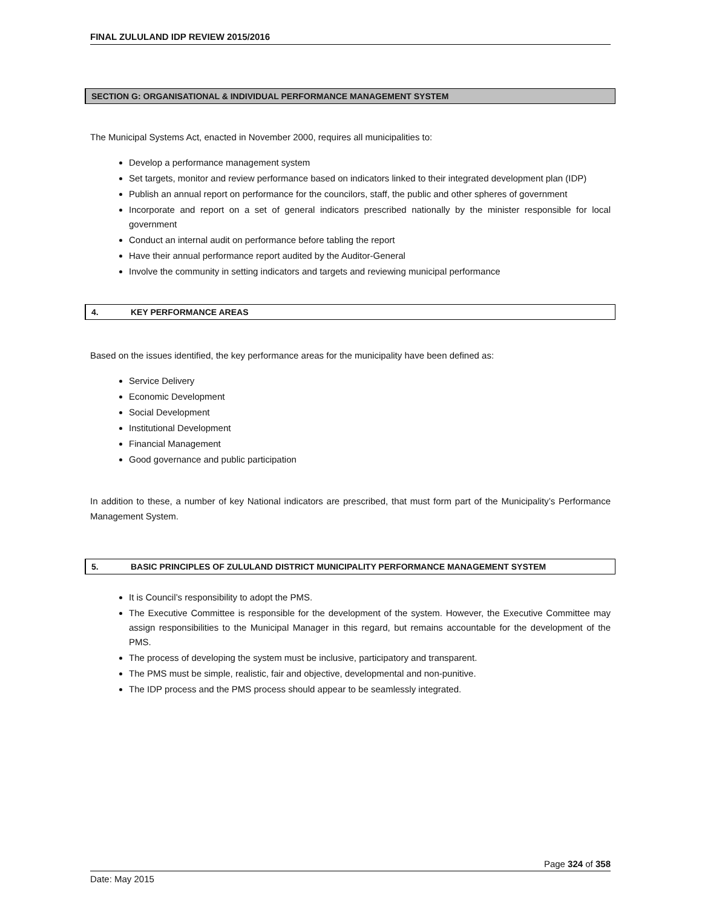FINAL ZULULAND IDP REVIEW 2015/2016
SECTION G: ORGANISATIONAL & INDIVIDUAL PERFORMANCE MANAGEMENT SYSTEM
The Municipal Systems Act, enacted in November 2000, requires all municipalities to:
Develop a performance management system
Set targets, monitor and review performance based on indicators linked to their integrated development plan (IDP)
Publish an annual report on performance for the councilors, staff, the public and other spheres of government
Incorporate and report on a set of general indicators prescribed nationally by the minister responsible for local government
Conduct an internal audit on performance before tabling the report
Have their annual performance report audited by the Auditor-General
Involve the community in setting indicators and targets and reviewing municipal performance
4. KEY PERFORMANCE AREAS
Based on the issues identified, the key performance areas for the municipality have been defined as:
Service Delivery
Economic Development
Social Development
Institutional Development
Financial Management
Good governance and public participation
In addition to these, a number of key National indicators are prescribed, that must form part of the Municipality’s Performance Management System.
5. BASIC PRINCIPLES OF ZULULAND DISTRICT MUNICIPALITY PERFORMANCE MANAGEMENT SYSTEM
It is Council’s responsibility to adopt the PMS.
The Executive Committee is responsible for the development of the system. However, the Executive Committee may assign responsibilities to the Municipal Manager in this regard, but remains accountable for the development of the PMS.
The process of developing the system must be inclusive, participatory and transparent.
The PMS must be simple, realistic, fair and objective, developmental and non-punitive.
The IDP process and the PMS process should appear to be seamlessly integrated.
Page 324 of 358
Date: May 2015